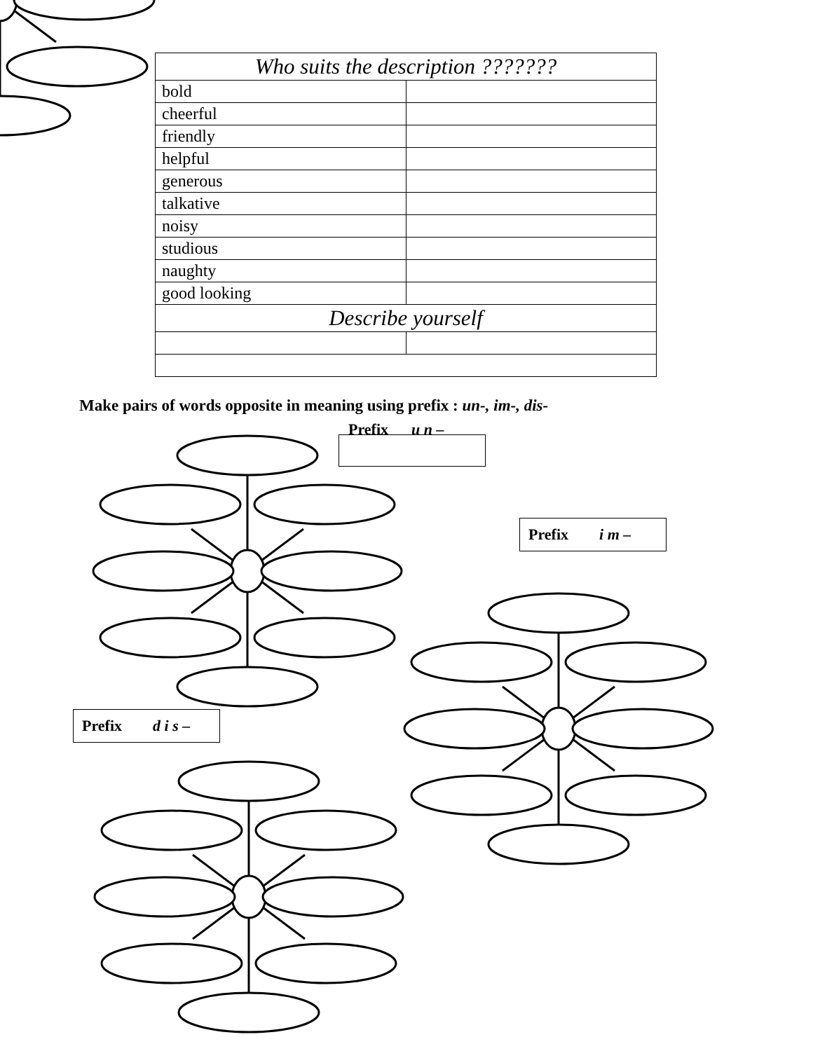| Who suits the description ??????? | |
| --- | --- |
| bold | |
| cheerful | |
| friendly | |
| helpful | |
| generous | |
| talkative | |
| noisy | |
| studious | |
| naughty | |
| good looking | |
| Describe yourself | |
Make pairs of words opposite in meaning using prefix : un-, im-, dis-
Prefix u n –
Prefix i m –
Prefix d i s –